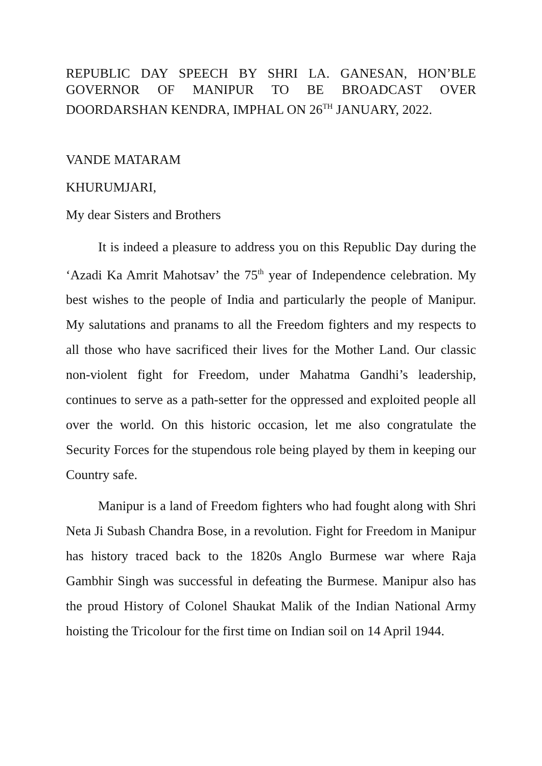REPUBLIC DAY SPEECH BY SHRI LA. GANESAN, HON’BLE GOVERNOR OF MANIPUR TO BE BROADCAST OVER DOORDARSHAN KENDRA, IMPHAL ON 26<sup>TH</sup> JANUARY, 2022.
VANDE MATARAM
KHURUMJARI,
My dear Sisters and Brothers
It is indeed a pleasure to address you on this Republic Day during the ‘Azadi Ka Amrit Mahotsav’ the 75<sup>th</sup> year of Independence celebration. My best wishes to the people of India and particularly the people of Manipur. My salutations and pranams to all the Freedom fighters and my respects to all those who have sacrificed their lives for the Mother Land. Our classic non-violent fight for Freedom, under Mahatma Gandhi’s leadership, continues to serve as a path-setter for the oppressed and exploited people all over the world. On this historic occasion, let me also congratulate the Security Forces for the stupendous role being played by them in keeping our Country safe.
Manipur is a land of Freedom fighters who had fought along with Shri Neta Ji Subash Chandra Bose, in a revolution. Fight for Freedom in Manipur has history traced back to the 1820s Anglo Burmese war where Raja Gambhir Singh was successful in defeating the Burmese. Manipur also has the proud History of Colonel Shaukat Malik of the Indian National Army hoisting the Tricolour for the first time on Indian soil on 14 April 1944.